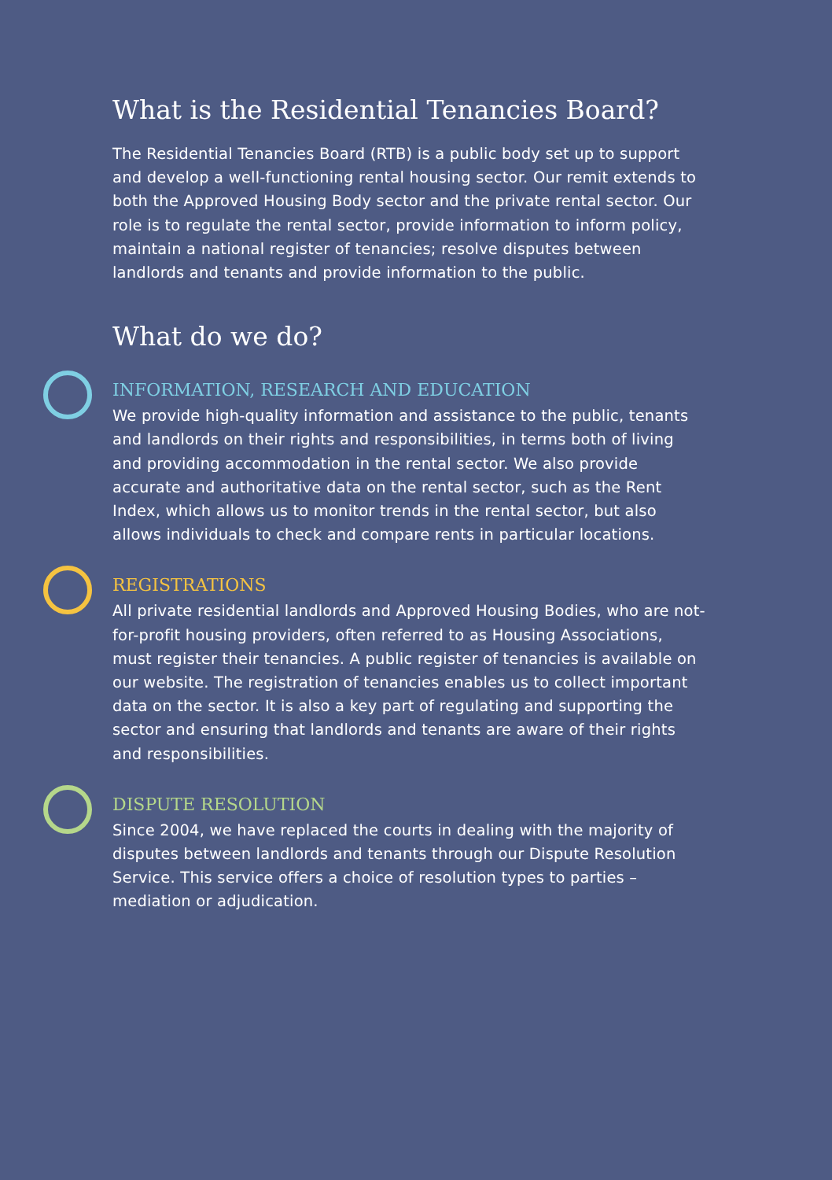What is the Residential Tenancies Board?
The Residential Tenancies Board (RTB) is a public body set up to support and develop a well-functioning rental housing sector. Our remit extends to both the Approved Housing Body sector and the private rental sector. Our role is to regulate the rental sector, provide information to inform policy, maintain a national register of tenancies; resolve disputes between landlords and tenants and provide information to the public.
What do we do?
INFORMATION, RESEARCH AND EDUCATION
We provide high-quality information and assistance to the public, tenants and landlords on their rights and responsibilities, in terms both of living and providing accommodation in the rental sector. We also provide accurate and authoritative data on the rental sector, such as the Rent Index, which allows us to monitor trends in the rental sector, but also allows individuals to check and compare rents in particular locations.
REGISTRATIONS
All private residential landlords and Approved Housing Bodies, who are not-for-profit housing providers, often referred to as Housing Associations, must register their tenancies. A public register of tenancies is available on our website. The registration of tenancies enables us to collect important data on the sector. It is also a key part of regulating and supporting the sector and ensuring that landlords and tenants are aware of their rights and responsibilities.
DISPUTE RESOLUTION
Since 2004, we have replaced the courts in dealing with the majority of disputes between landlords and tenants through our Dispute Resolution Service. This service offers a choice of resolution types to parties – mediation or adjudication.